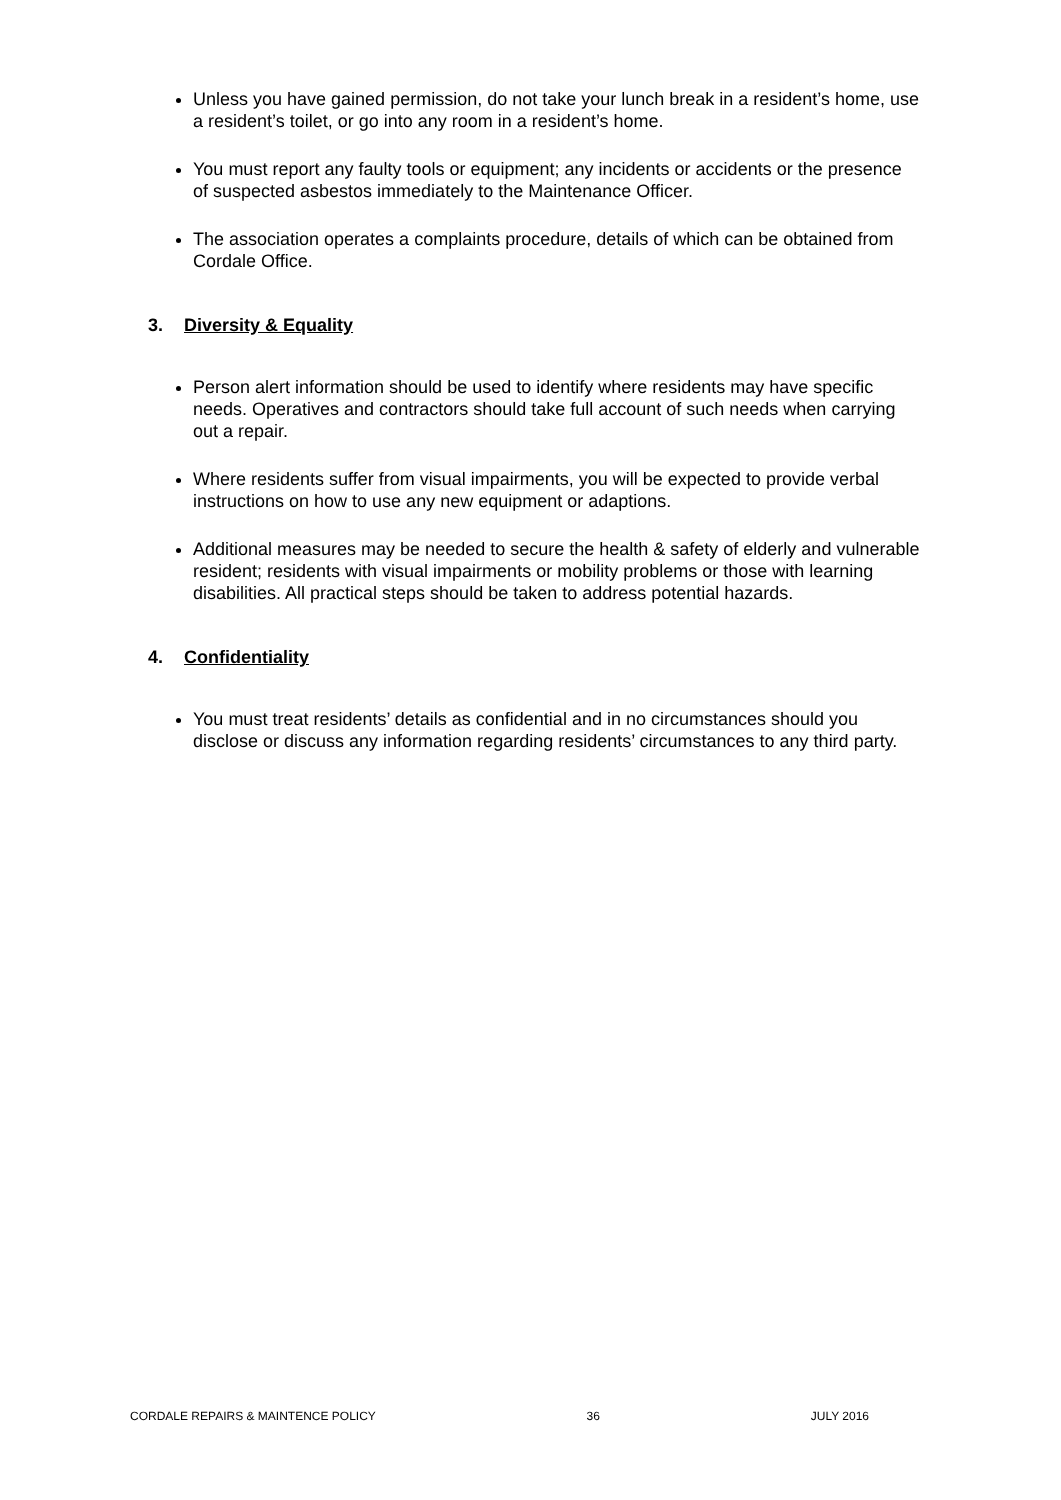Unless you have gained permission, do not take your lunch break in a resident’s home, use a resident’s toilet, or go into any room in a resident’s home.
You must report any faulty tools or equipment; any incidents or accidents or the presence of suspected asbestos immediately to the Maintenance Officer.
The association operates a complaints procedure, details of which can be obtained from Cordale Office.
3. Diversity & Equality
Person alert information should be used to identify where residents may have specific needs. Operatives and contractors should take full account of such needs when carrying out a repair.
Where residents suffer from visual impairments, you will be expected to provide verbal instructions on how to use any new equipment or adaptions.
Additional measures may be needed to secure the health & safety of elderly and vulnerable resident; residents with visual impairments or mobility problems or those with learning disabilities. All practical steps should be taken to address potential hazards.
4. Confidentiality
You must treat residents’ details as confidential and in no circumstances should you disclose or discuss any information regarding residents’ circumstances to any third party.
CORDALE REPAIRS & MAINTENCE POLICY 36 JULY 2016